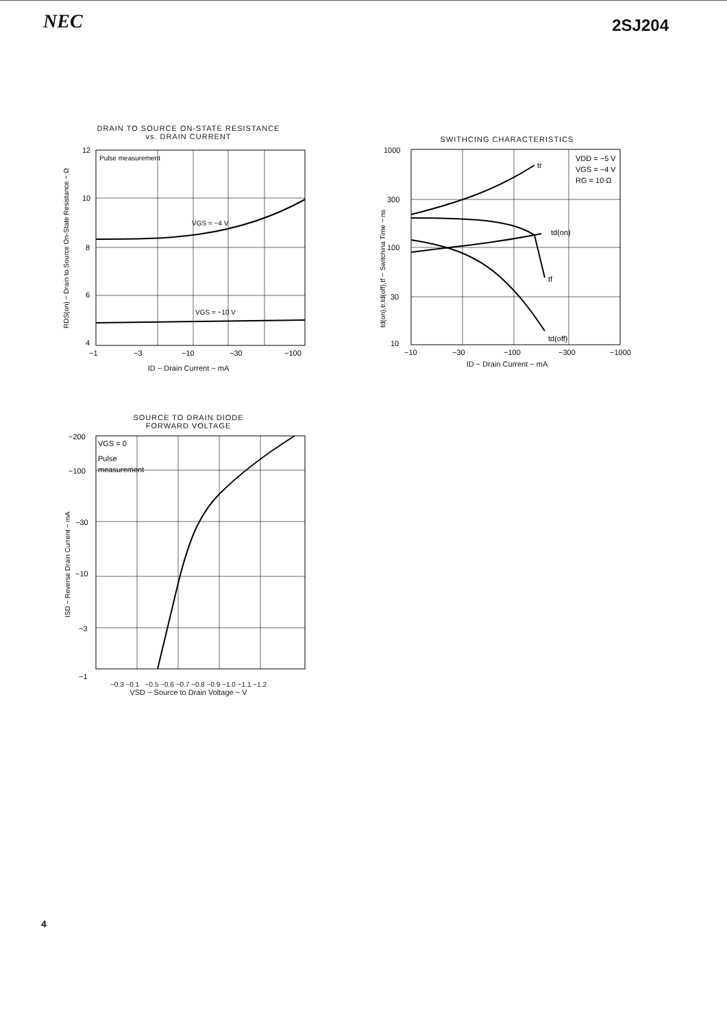NEC
2SJ204
DRAIN TO SOURCE ON-STATE RESISTANCE
vs. DRAIN CURRENT
RDS(on) − Drain to Source On-State Resistance − Ω
Pulse measurement
VGS = −4 V
VGS = −10 V
12
10
8
6
4
−1
−3
−10
−30
−100
ID − Drain Current − mA
SWITHCING CHARACTERISTICS
td(on),tr,td(off),tf − Switchina Time − ns
tr
td(on)
tf
td(off)
VDD = −5 V
VGS = −4 V
RG = 10 Ω
1000
300
100
30
10
−10
−30
−100
−300
−1000
ID − Drain Current − mA
SOURCE TO DRAIN DIODE
FORWARD VOLTAGE
ISD − Reverse Drain Current − mA
VGS = 0
Pulse
measurement
−200
−100
−30
−10
−3
−1
−0.3 −0.1 −0.5 −0.6 −0.7 −0.8 −0.9 −1.0 −1.1 −1.2
VSD − Source to Drain Voltage − V
4